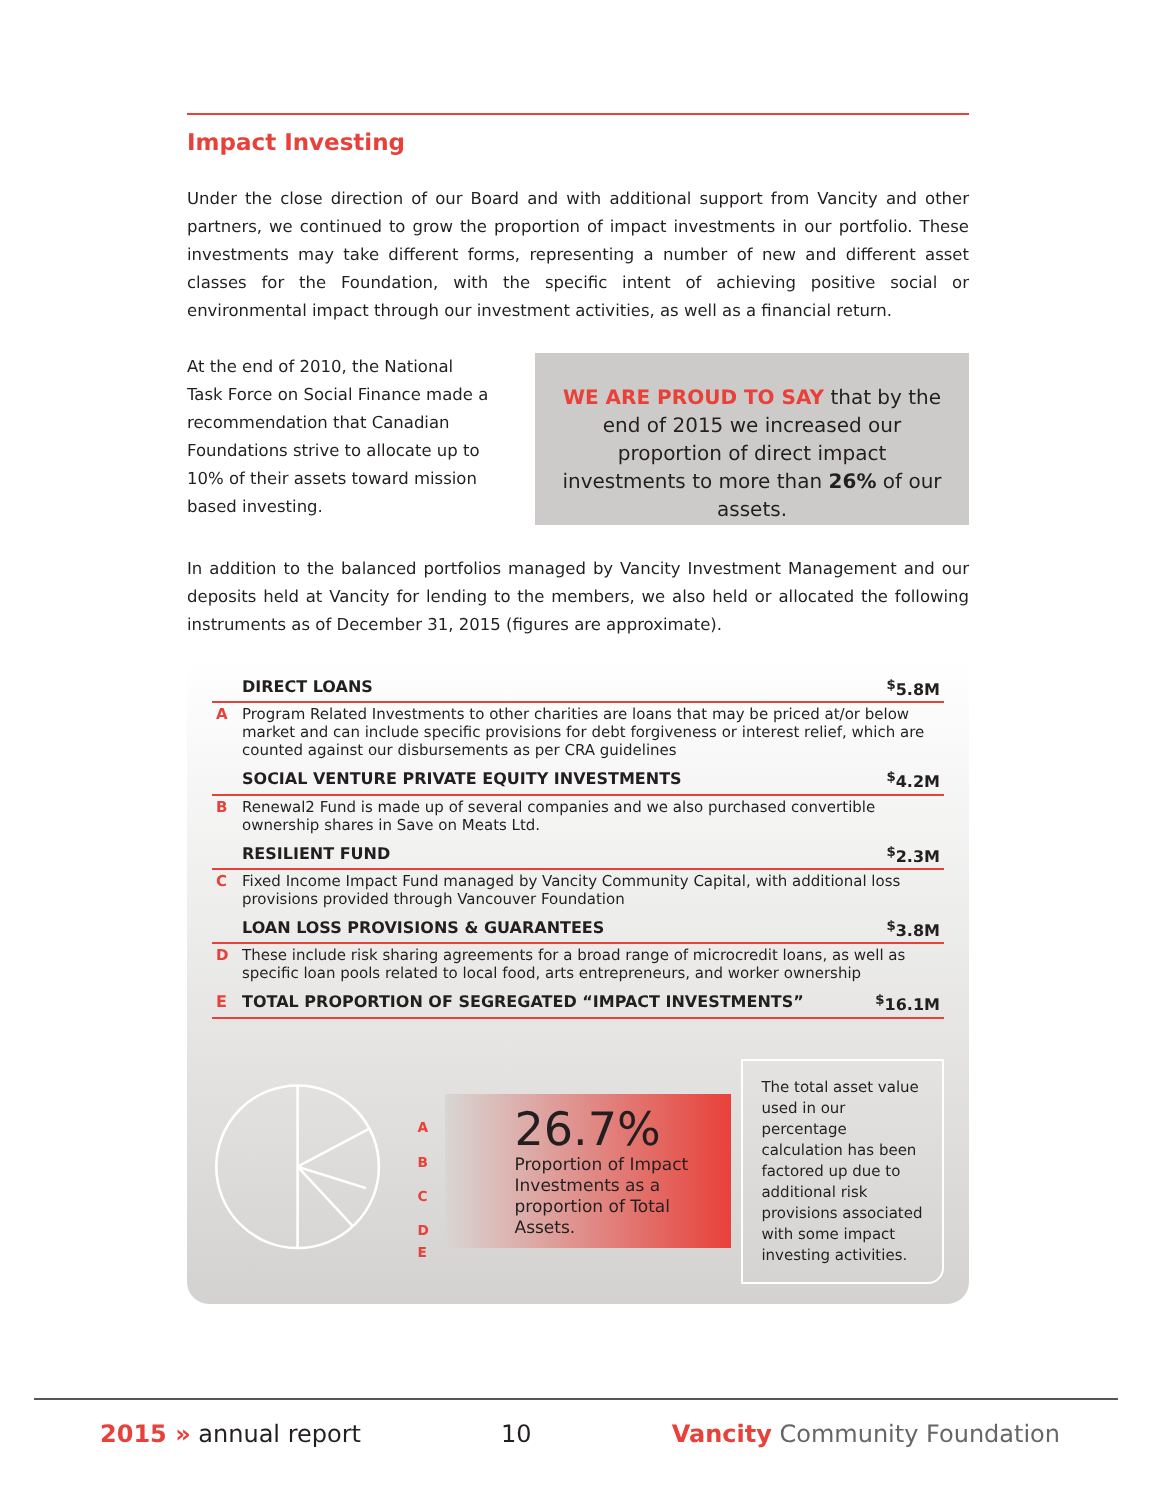Impact Investing
Under the close direction of our Board and with additional support from Vancity and other partners, we continued to grow the proportion of impact investments in our portfolio. These investments may take different forms, representing a number of new and different asset classes for the Foundation, with the specific intent of achieving positive social or environmental impact through our investment activities, as well as a financial return.
At the end of 2010, the National Task Force on Social Finance made a recommendation that Canadian Foundations strive to allocate up to 10% of their assets toward mission based investing.
WE ARE PROUD TO SAY that by the end of 2015 we increased our proportion of direct impact investments to more than 26% of our assets.
In addition to the balanced portfolios managed by Vancity Investment Management and our deposits held at Vancity for lending to the members, we also held or allocated the following instruments as of December 31, 2015 (figures are approximate).
| | DIRECT LOANS | <sup>$</sup>5.8M |
| A | Program Related Investments to other charities are loans that may be priced at/or below market and can include specific provisions for debt forgiveness or interest relief, which are counted against our disbursements as per CRA guidelines | |
| | SOCIAL VENTURE PRIVATE EQUITY INVESTMENTS | <sup>$</sup>4.2M |
| B | Renewal2 Fund is made up of several companies and we also purchased convertible ownership shares in Save on Meats Ltd. | |
| | RESILIENT FUND | <sup>$</sup>2.3M |
| C | Fixed Income Impact Fund managed by Vancity Community Capital, with additional loss provisions provided through Vancouver Foundation | |
| | LOAN LOSS PROVISIONS & GUARANTEES | <sup>$</sup>3.8M |
| D | These include risk sharing agreements for a broad range of microcredit loans, as well as specific loan pools related to local food, arts entrepreneurs, and worker ownership | |
| E | TOTAL PROPORTION OF SEGREGATED “IMPACT INVESTMENTS” | <sup>$</sup>16.1M |
A
B
C
D
E
26.7%
Proportion of Impact Investments as a proportion of Total Assets.
The total asset value used in our percentage calculation has been factored up due to additional risk provisions associated with some impact investing activities.
2015 » annual report 10 Vancity Community Foundation